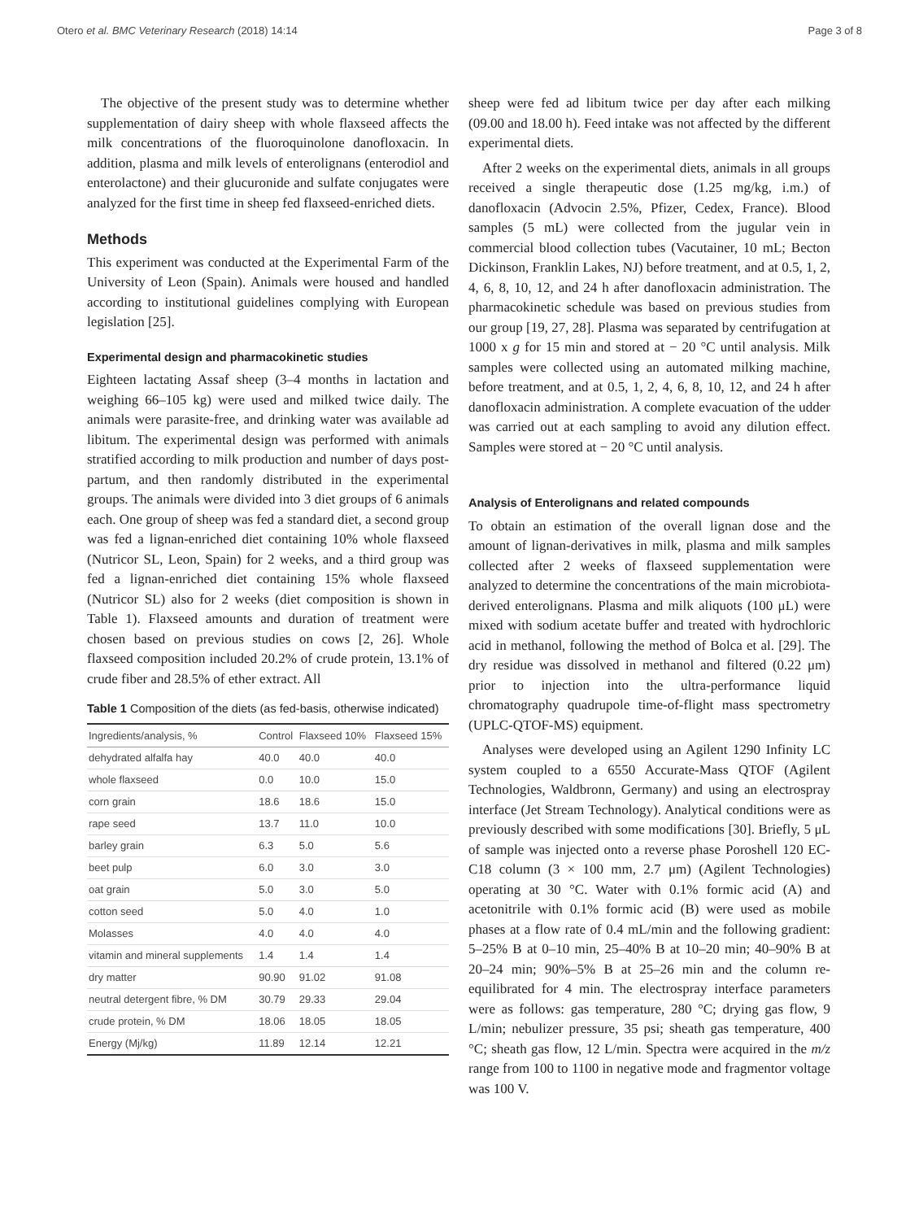Otero et al. BMC Veterinary Research (2018) 14:14 Page 3 of 8
The objective of the present study was to determine whether supplementation of dairy sheep with whole flaxseed affects the milk concentrations of the fluoroquinolone danofloxacin. In addition, plasma and milk levels of enterolignans (enterodiol and enterolactone) and their glucuronide and sulfate conjugates were analyzed for the first time in sheep fed flaxseed-enriched diets.
Methods
This experiment was conducted at the Experimental Farm of the University of Leon (Spain). Animals were housed and handled according to institutional guidelines complying with European legislation [25].
Experimental design and pharmacokinetic studies
Eighteen lactating Assaf sheep (3–4 months in lactation and weighing 66–105 kg) were used and milked twice daily. The animals were parasite-free, and drinking water was available ad libitum. The experimental design was performed with animals stratified according to milk production and number of days post-partum, and then randomly distributed in the experimental groups. The animals were divided into 3 diet groups of 6 animals each. One group of sheep was fed a standard diet, a second group was fed a lignan-enriched diet containing 10% whole flaxseed (Nutricor SL, Leon, Spain) for 2 weeks, and a third group was fed a lignan-enriched diet containing 15% whole flaxseed (Nutricor SL) also for 2 weeks (diet composition is shown in Table 1). Flaxseed amounts and duration of treatment were chosen based on previous studies on cows [2, 26]. Whole flaxseed composition included 20.2% of crude protein, 13.1% of crude fiber and 28.5% of ether extract. All
Table 1 Composition of the diets (as fed-basis, otherwise indicated)
| Ingredients/analysis, % | Control | Flaxseed 10% | Flaxseed 15% |
| --- | --- | --- | --- |
| dehydrated alfalfa hay | 40.0 | 40.0 | 40.0 |
| whole flaxseed | 0.0 | 10.0 | 15.0 |
| corn grain | 18.6 | 18.6 | 15.0 |
| rape seed | 13.7 | 11.0 | 10.0 |
| barley grain | 6.3 | 5.0 | 5.6 |
| beet pulp | 6.0 | 3.0 | 3.0 |
| oat grain | 5.0 | 3.0 | 5.0 |
| cotton seed | 5.0 | 4.0 | 1.0 |
| Molasses | 4.0 | 4.0 | 4.0 |
| vitamin and mineral supplements | 1.4 | 1.4 | 1.4 |
| dry matter | 90.90 | 91.02 | 91.08 |
| neutral detergent fibre, % DM | 30.79 | 29.33 | 29.04 |
| crude protein, % DM | 18.06 | 18.05 | 18.05 |
| Energy (Mj/kg) | 11.89 | 12.14 | 12.21 |
sheep were fed ad libitum twice per day after each milking (09.00 and 18.00 h). Feed intake was not affected by the different experimental diets.
After 2 weeks on the experimental diets, animals in all groups received a single therapeutic dose (1.25 mg/kg, i.m.) of danofloxacin (Advocin 2.5%, Pfizer, Cedex, France). Blood samples (5 mL) were collected from the jugular vein in commercial blood collection tubes (Vacutainer, 10 mL; Becton Dickinson, Franklin Lakes, NJ) before treatment, and at 0.5, 1, 2, 4, 6, 8, 10, 12, and 24 h after danofloxacin administration. The pharmacokinetic schedule was based on previous studies from our group [19, 27, 28]. Plasma was separated by centrifugation at 1000 x g for 15 min and stored at − 20 °C until analysis. Milk samples were collected using an automated milking machine, before treatment, and at 0.5, 1, 2, 4, 6, 8, 10, 12, and 24 h after danofloxacin administration. A complete evacuation of the udder was carried out at each sampling to avoid any dilution effect. Samples were stored at − 20 °C until analysis.
Analysis of Enterolignans and related compounds
To obtain an estimation of the overall lignan dose and the amount of lignan-derivatives in milk, plasma and milk samples collected after 2 weeks of flaxseed supplementation were analyzed to determine the concentrations of the main microbiota-derived enterolignans. Plasma and milk aliquots (100 μL) were mixed with sodium acetate buffer and treated with hydrochloric acid in methanol, following the method of Bolca et al. [29]. The dry residue was dissolved in methanol and filtered (0.22 μm) prior to injection into the ultra-performance liquid chromatography quadrupole time-of-flight mass spectrometry (UPLC-QTOF-MS) equipment.
Analyses were developed using an Agilent 1290 Infinity LC system coupled to a 6550 Accurate-Mass QTOF (Agilent Technologies, Waldbronn, Germany) and using an electrospray interface (Jet Stream Technology). Analytical conditions were as previously described with some modifications [30]. Briefly, 5 μL of sample was injected onto a reverse phase Poroshell 120 EC-C18 column (3 × 100 mm, 2.7 μm) (Agilent Technologies) operating at 30 °C. Water with 0.1% formic acid (A) and acetonitrile with 0.1% formic acid (B) were used as mobile phases at a flow rate of 0.4 mL/min and the following gradient: 5–25% B at 0–10 min, 25–40% B at 10–20 min; 40–90% B at 20–24 min; 90%–5% B at 25–26 min and the column re-equilibrated for 4 min. The electrospray interface parameters were as follows: gas temperature, 280 °C; drying gas flow, 9 L/min; nebulizer pressure, 35 psi; sheath gas temperature, 400 °C; sheath gas flow, 12 L/min. Spectra were acquired in the m/z range from 100 to 1100 in negative mode and fragmentor voltage was 100 V.